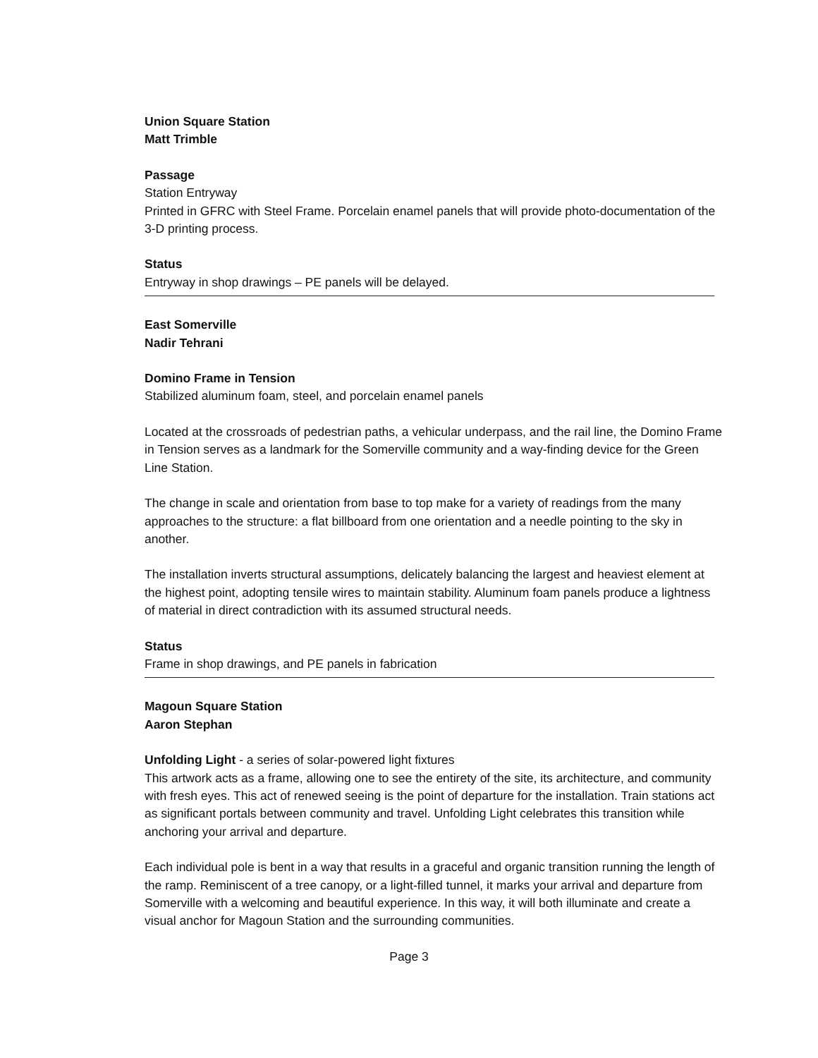Union Square Station
Matt Trimble
Passage
Station Entryway
Printed in GFRC with Steel Frame. Porcelain enamel panels that will provide photo-documentation of the 3-D printing process.
Status
Entryway in shop drawings – PE panels will be delayed.
East Somerville
Nadir Tehrani
Domino Frame in Tension
Stabilized aluminum foam, steel, and porcelain enamel panels
Located at the crossroads of pedestrian paths, a vehicular underpass, and the rail line, the Domino Frame in Tension serves as a landmark for the Somerville community and a way-finding device for the Green Line Station.
The change in scale and orientation from base to top make for a variety of readings from the many approaches to the structure: a flat billboard from one orientation and a needle pointing to the sky in another.
The installation inverts structural assumptions, delicately balancing the largest and heaviest element at the highest point, adopting tensile wires to maintain stability. Aluminum foam panels produce a lightness of material in direct contradiction with its assumed structural needs.
Status
Frame in shop drawings, and PE panels in fabrication
Magoun Square Station
Aaron Stephan
Unfolding Light - a series of solar-powered light fixtures
This artwork acts as a frame, allowing one to see the entirety of the site, its architecture, and community with fresh eyes. This act of renewed seeing is the point of departure for the installation. Train stations act as significant portals between community and travel. Unfolding Light celebrates this transition while anchoring your arrival and departure.
Each individual pole is bent in a way that results in a graceful and organic transition running the length of the ramp. Reminiscent of a tree canopy, or a light-filled tunnel, it marks your arrival and departure from Somerville with a welcoming and beautiful experience. In this way, it will both illuminate and create a visual anchor for Magoun Station and the surrounding communities.
Page 3